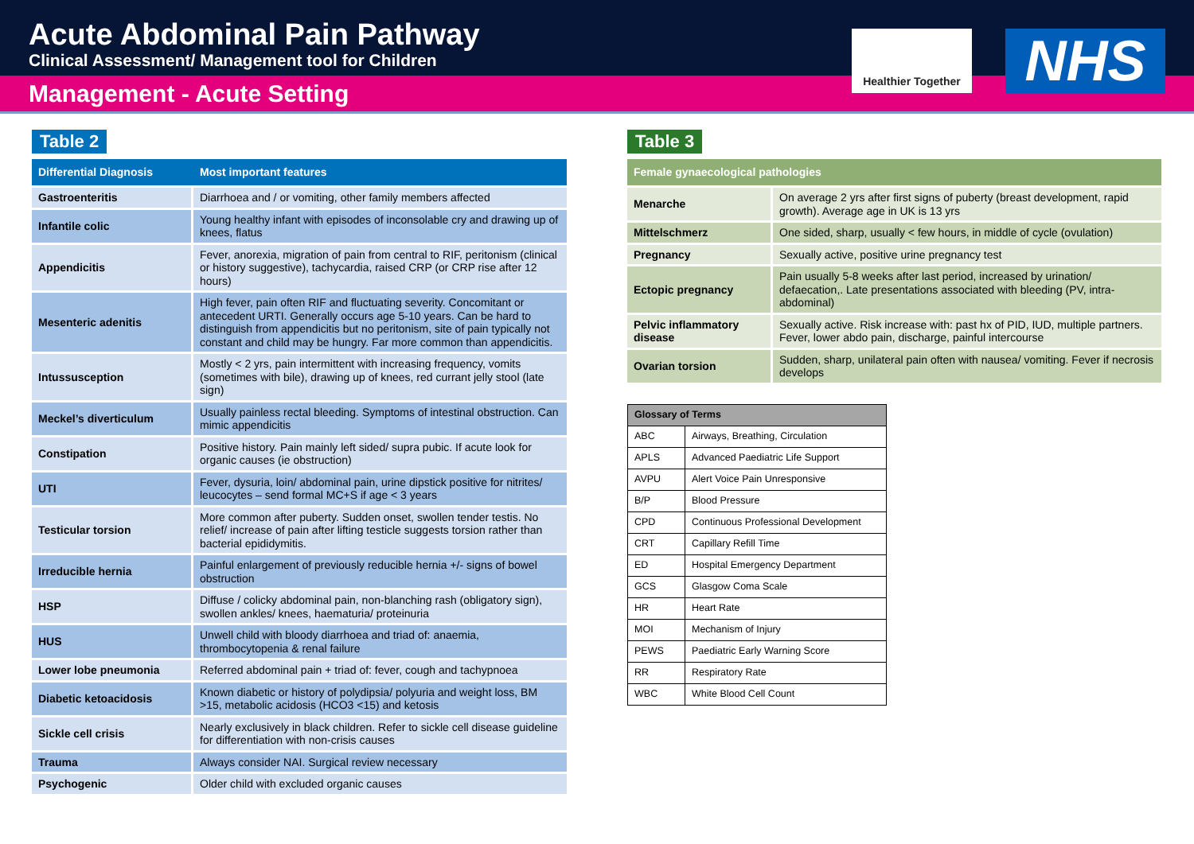Acute Abdominal Pain Pathway
Clinical Assessment/ Management tool for Children
Healthier Together
NHS
Management - Acute Setting
Table 2
| Differential Diagnosis | Most important features |
| --- | --- |
| Gastroenteritis | Diarrhoea and / or vomiting, other family members affected |
| Infantile colic | Young healthy infant with episodes of inconsolable cry and drawing up of knees, flatus |
| Appendicitis | Fever, anorexia, migration of pain from central to RIF, peritonism (clinical or history suggestive), tachycardia, raised CRP (or CRP rise after 12 hours) |
| Mesenteric adenitis | High fever, pain often RIF and fluctuating severity. Concomitant or antecedent URTI. Generally occurs age 5-10 years. Can be hard to distinguish from appendicitis but no peritonism, site of pain typically not constant and child may be hungry. Far more common than appendicitis. |
| Intussusception | Mostly < 2 yrs, pain intermittent with increasing frequency, vomits (sometimes with bile), drawing up of knees, red currant jelly stool (late sign) |
| Meckel’s diverticulum | Usually painless rectal bleeding. Symptoms of intestinal obstruction. Can mimic appendicitis |
| Constipation | Positive history. Pain mainly left sided/ supra pubic. If acute look for organic causes (ie obstruction) |
| UTI | Fever, dysuria, loin/ abdominal pain, urine dipstick positive for nitrites/ leucocytes – send formal MC+S if age < 3 years |
| Testicular torsion | More common after puberty. Sudden onset, swollen tender testis. No relief/ increase of pain after lifting testicle suggests torsion rather than bacterial epididymitis. |
| Irreducible hernia | Painful enlargement of previously reducible hernia +/- signs of bowel obstruction |
| HSP | Diffuse / colicky abdominal pain, non-blanching rash (obligatory sign), swollen ankles/ knees, haematuria/ proteinuria |
| HUS | Unwell child with bloody diarrhoea and triad of: anaemia, thrombocytopenia & renal failure |
| Lower lobe pneumonia | Referred abdominal pain + triad of: fever, cough and tachypnoea |
| Diabetic ketoacidosis | Known diabetic or history of polydipsia/ polyuria and weight loss, BM >15, metabolic acidosis (HCO3 <15) and ketosis |
| Sickle cell crisis | Nearly exclusively in black children. Refer to sickle cell disease guideline for differentiation with non-crisis causes |
| Trauma | Always consider NAI. Surgical review necessary |
| Psychogenic | Older child with excluded organic causes |
Table 3
| Female gynaecological pathologies | |
| --- | --- |
| Menarche | On average 2 yrs after first signs of puberty (breast development, rapid growth). Average age in UK is 13 yrs |
| Mittelschmerz | One sided, sharp, usually < few hours, in middle of cycle (ovulation) |
| Pregnancy | Sexually active, positive urine pregnancy test |
| Ectopic pregnancy | Pain usually 5-8 weeks after last period, increased by urination/ defaecation,. Late presentations associated with bleeding (PV, intra-abdominal) |
| Pelvic inflammatory disease | Sexually active. Risk increase with: past hx of PID, IUD, multiple partners. Fever, lower abdo pain, discharge, painful intercourse |
| Ovarian torsion | Sudden, sharp, unilateral pain often with nausea/ vomiting. Fever if necrosis develops |
| Glossary of Terms | |
| --- | --- |
| ABC | Airways, Breathing, Circulation |
| APLS | Advanced Paediatric Life Support |
| AVPU | Alert Voice Pain Unresponsive |
| B/P | Blood Pressure |
| CPD | Continuous Professional Development |
| CRT | Capillary Refill Time |
| ED | Hospital Emergency Department |
| GCS | Glasgow Coma Scale |
| HR | Heart Rate |
| MOI | Mechanism of Injury |
| PEWS | Paediatric Early Warning Score |
| RR | Respiratory Rate |
| WBC | White Blood Cell Count |